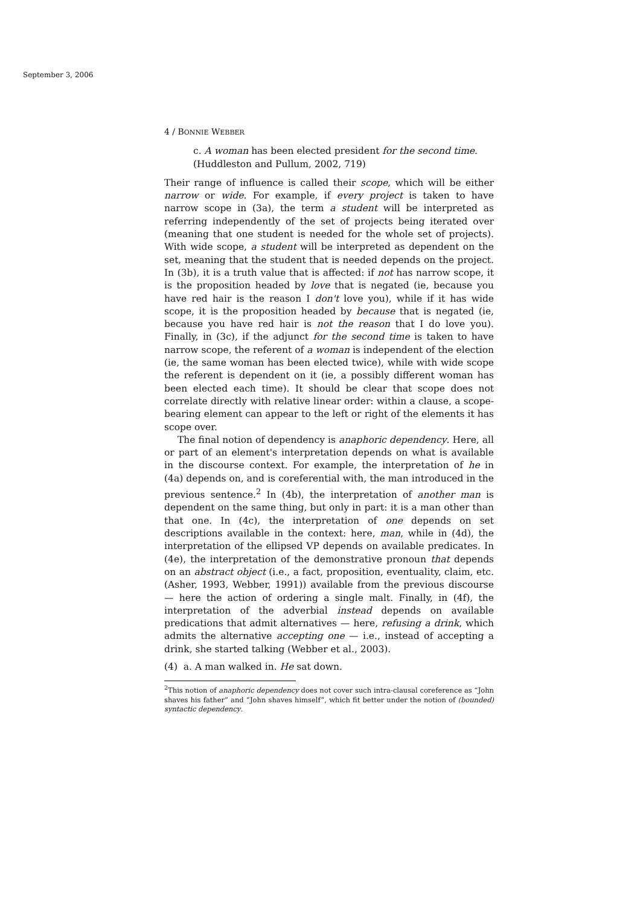September 3, 2006
4 / BONNIE WEBBER
c. A woman has been elected president for the second time.
(Huddleston and Pullum, 2002, 719)
Their range of influence is called their scope, which will be either narrow or wide. For example, if every project is taken to have narrow scope in (3a), the term a student will be interpreted as referring independently of the set of projects being iterated over (meaning that one student is needed for the whole set of projects). With wide scope, a student will be interpreted as dependent on the set, meaning that the student that is needed depends on the project. In (3b), it is a truth value that is affected: if not has narrow scope, it is the proposition headed by love that is negated (ie, because you have red hair is the reason I don't love you), while if it has wide scope, it is the proposition headed by because that is negated (ie, because you have red hair is not the reason that I do love you). Finally, in (3c), if the adjunct for the second time is taken to have narrow scope, the referent of a woman is independent of the election (ie, the same woman has been elected twice), while with wide scope the referent is dependent on it (ie, a possibly different woman has been elected each time). It should be clear that scope does not correlate directly with relative linear order: within a clause, a scope-bearing element can appear to the left or right of the elements it has scope over.
The final notion of dependency is anaphoric dependency. Here, all or part of an element's interpretation depends on what is available in the discourse context. For example, the interpretation of he in (4a) depends on, and is coreferential with, the man introduced in the previous sentence.<sup>2</sup> In (4b), the interpretation of another man is dependent on the same thing, but only in part: it is a man other than that one. In (4c), the interpretation of one depends on set descriptions available in the context: here, man, while in (4d), the interpretation of the ellipsed VP depends on available predicates. In (4e), the interpretation of the demonstrative pronoun that depends on an abstract object (i.e., a fact, proposition, eventuality, claim, etc. (Asher, 1993, Webber, 1991)) available from the previous discourse — here the action of ordering a single malt. Finally, in (4f), the interpretation of the adverbial instead depends on available predications that admit alternatives — here, refusing a drink, which admits the alternative accepting one — i.e., instead of accepting a drink, she started talking (Webber et al., 2003).
(4) a. A man walked in. He sat down.
<sup>2</sup> This notion of anaphoric dependency does not cover such intra-clausal coreference as “John shaves his father” and “John shaves himself”, which fit better under the notion of (bounded) syntactic dependency.